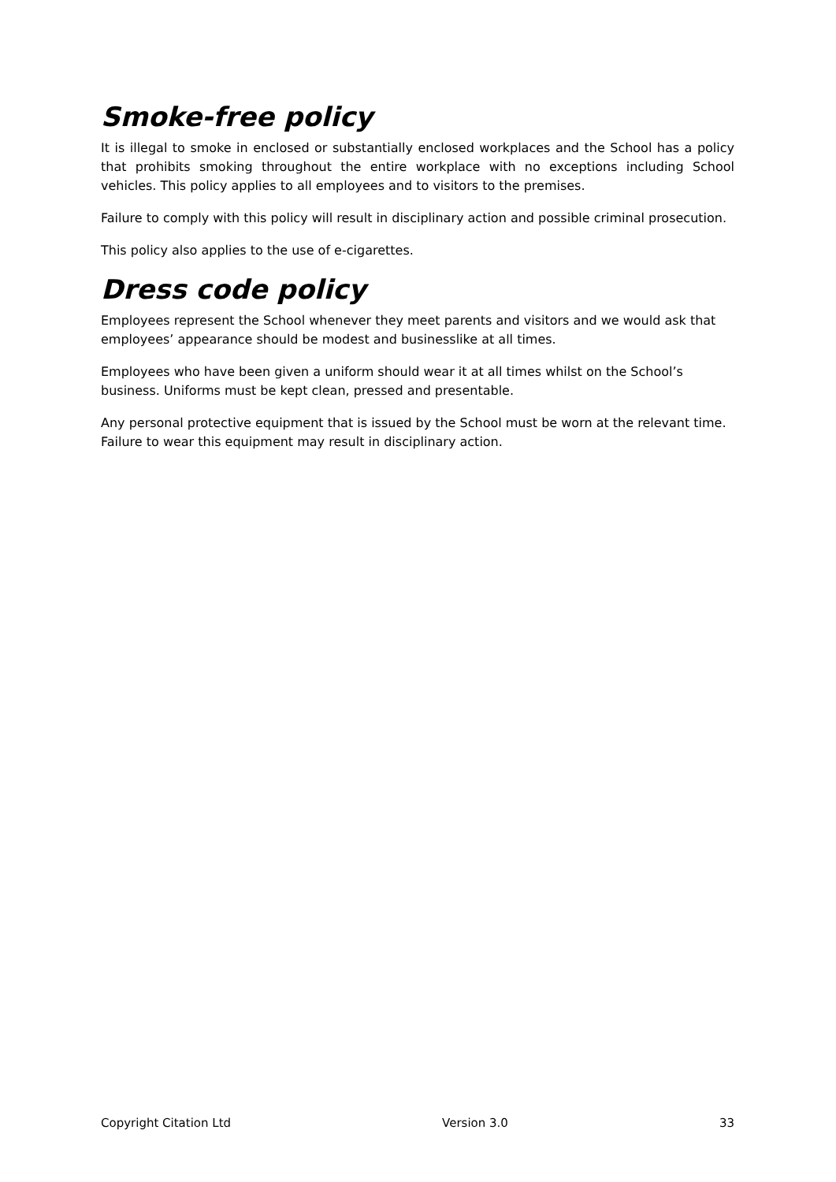Smoke-free policy
It is illegal to smoke in enclosed or substantially enclosed workplaces and the School has a policy that prohibits smoking throughout the entire workplace with no exceptions including School vehicles. This policy applies to all employees and to visitors to the premises.
Failure to comply with this policy will result in disciplinary action and possible criminal prosecution.
This policy also applies to the use of e-cigarettes.
Dress code policy
Employees represent the School whenever they meet parents and visitors and we would ask that employees’ appearance should be modest and businesslike at all times.
Employees who have been given a uniform should wear it at all times whilst on the School’s business. Uniforms must be kept clean, pressed and presentable.
Any personal protective equipment that is issued by the School must be worn at the relevant time. Failure to wear this equipment may result in disciplinary action.
Copyright Citation Ltd Version 3.0 33